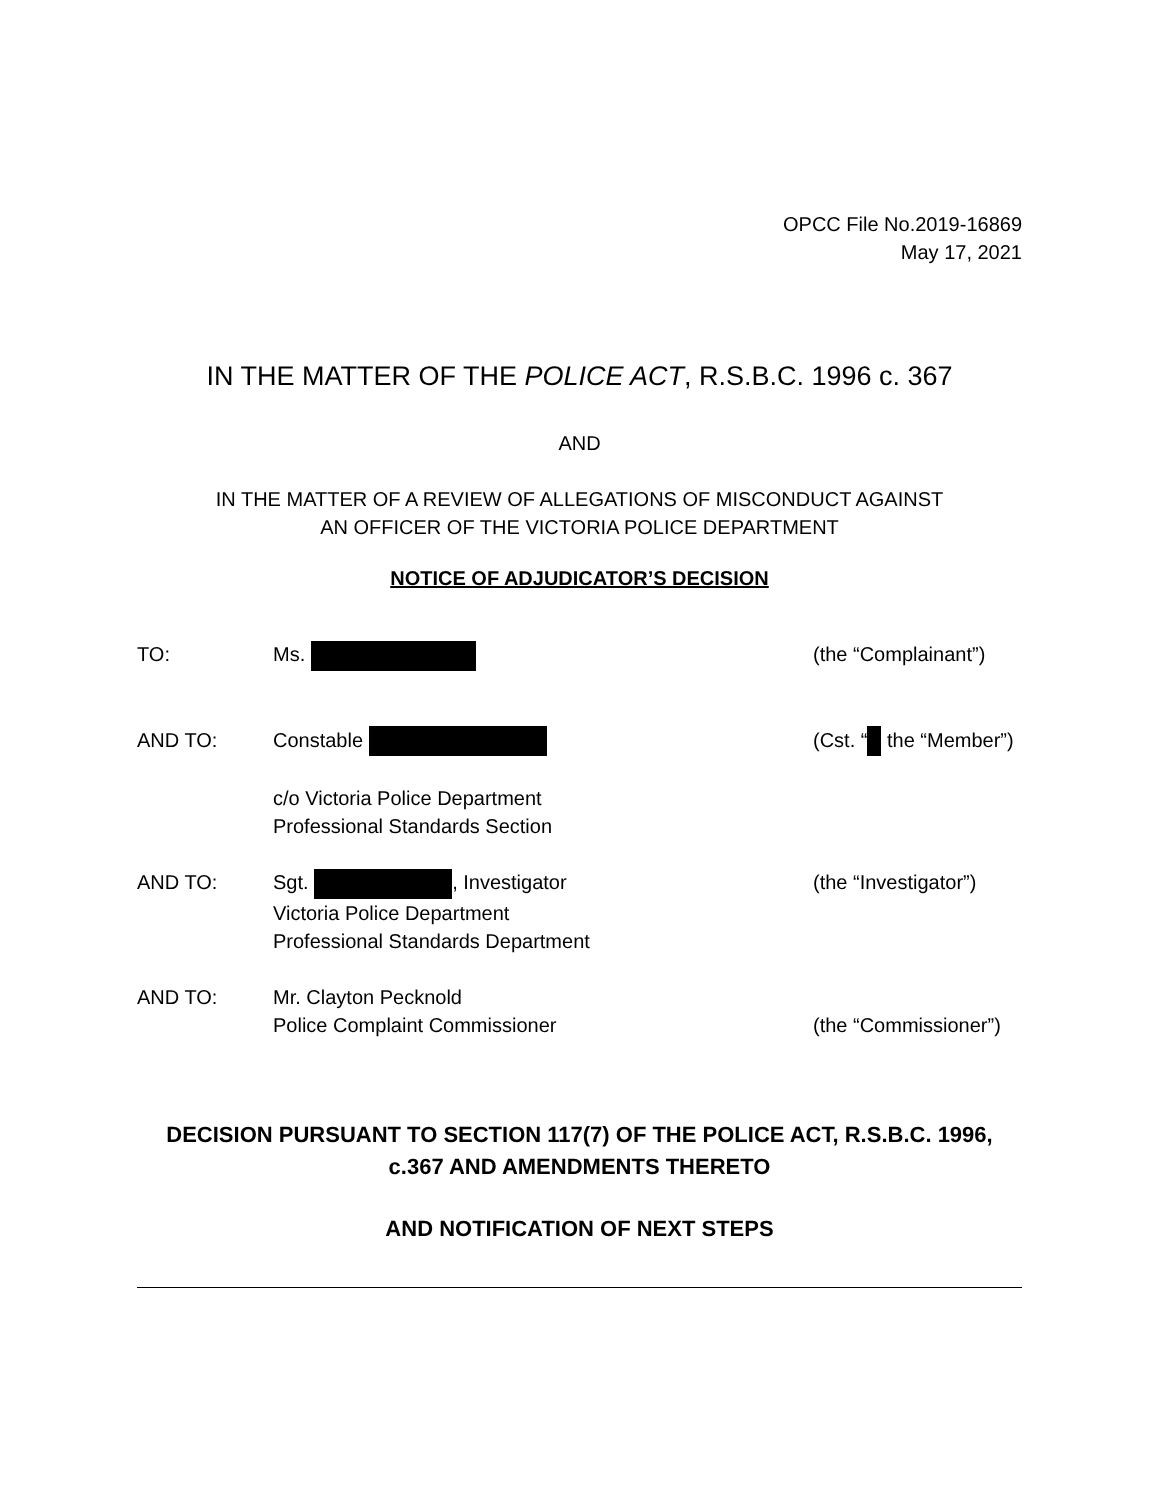OPCC File No.2019-16869
May 17, 2021
IN THE MATTER OF THE POLICE ACT, R.S.B.C. 1996 c. 367
AND
IN THE MATTER OF A REVIEW OF ALLEGATIONS OF MISCONDUCT AGAINST
AN OFFICER OF THE VICTORIA POLICE DEPARTMENT
NOTICE OF ADJUDICATOR’S DECISION
TO: Ms. (the “Complainant”)
AND TO: Constable
c/o Victoria Police Department
Professional Standards Section
(Cst. “ the “Member”)
AND TO: Sgt. , Investigator
Victoria Police Department
Professional Standards Department
(the “Investigator”)
AND TO: Mr. Clayton Pecknold
Police Complaint Commissioner
(the “Commissioner”)
DECISION PURSUANT TO SECTION 117(7) OF THE POLICE ACT, R.S.B.C. 1996,
c.367 AND AMENDMENTS THERETO
AND NOTIFICATION OF NEXT STEPS